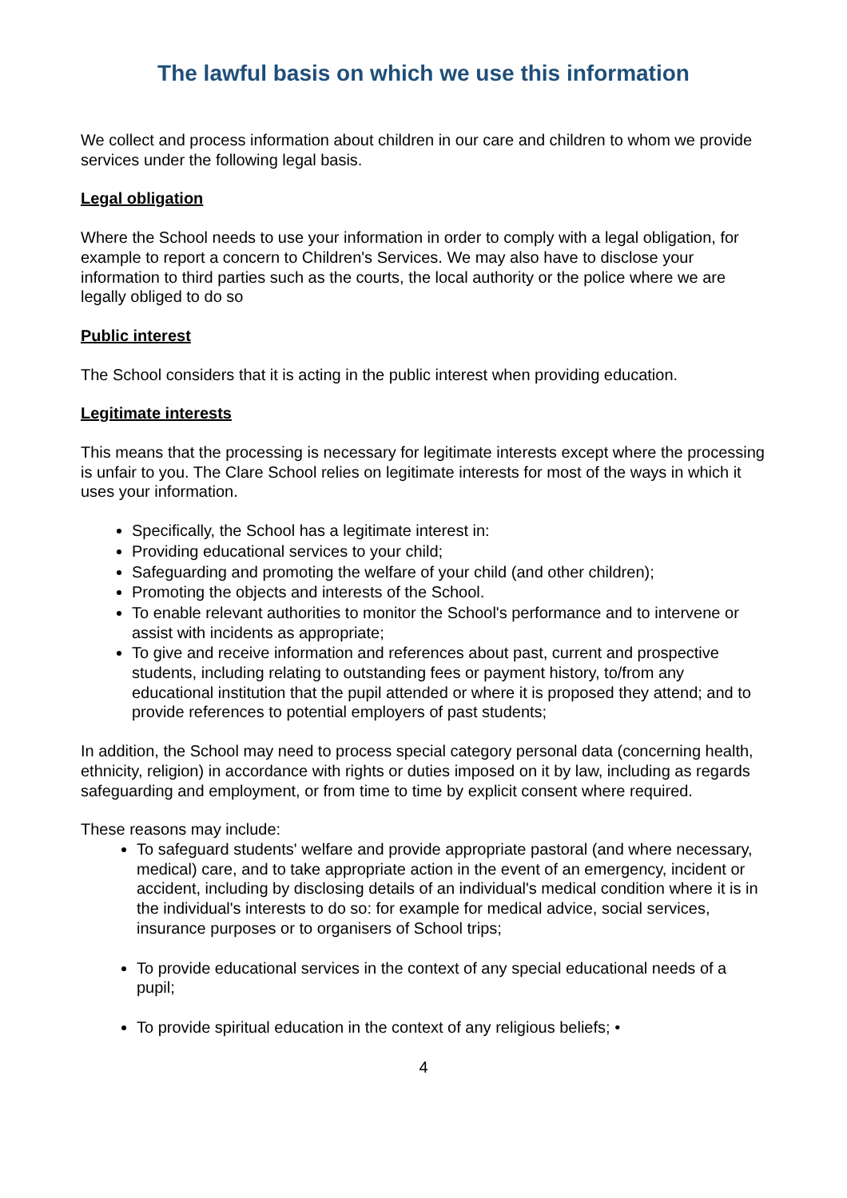The lawful basis on which we use this information
We collect and process information about children in our care and children to whom we provide services under the following legal basis.
Legal obligation
Where the School needs to use your information in order to comply with a legal obligation, for example to report a concern to Children's Services. We may also have to disclose your information to third parties such as the courts, the local authority or the police where we are legally obliged to do so
Public interest
The School considers that it is acting in the public interest when providing education.
Legitimate interests
This means that the processing is necessary for legitimate interests except where the processing is unfair to you. The Clare School relies on legitimate interests for most of the ways in which it uses your information.
Specifically, the School has a legitimate interest in:
Providing educational services to your child;
Safeguarding and promoting the welfare of your child (and other children);
Promoting the objects and interests of the School.
To enable relevant authorities to monitor the School's performance and to intervene or assist with incidents as appropriate;
To give and receive information and references about past, current and prospective students, including relating to outstanding fees or payment history, to/from any educational institution that the pupil attended or where it is proposed they attend; and to provide references to potential employers of past students;
In addition, the School may need to process special category personal data (concerning health, ethnicity, religion) in accordance with rights or duties imposed on it by law, including as regards safeguarding and employment, or from time to time by explicit consent where required.
These reasons may include:
To safeguard students' welfare and provide appropriate pastoral (and where necessary, medical) care, and to take appropriate action in the event of an emergency, incident or accident, including by disclosing details of an individual's medical condition where it is in the individual's interests to do so: for example for medical advice, social services, insurance purposes or to organisers of School trips;
To provide educational services in the context of any special educational needs of a pupil;
To provide spiritual education in the context of any religious beliefs; •
4